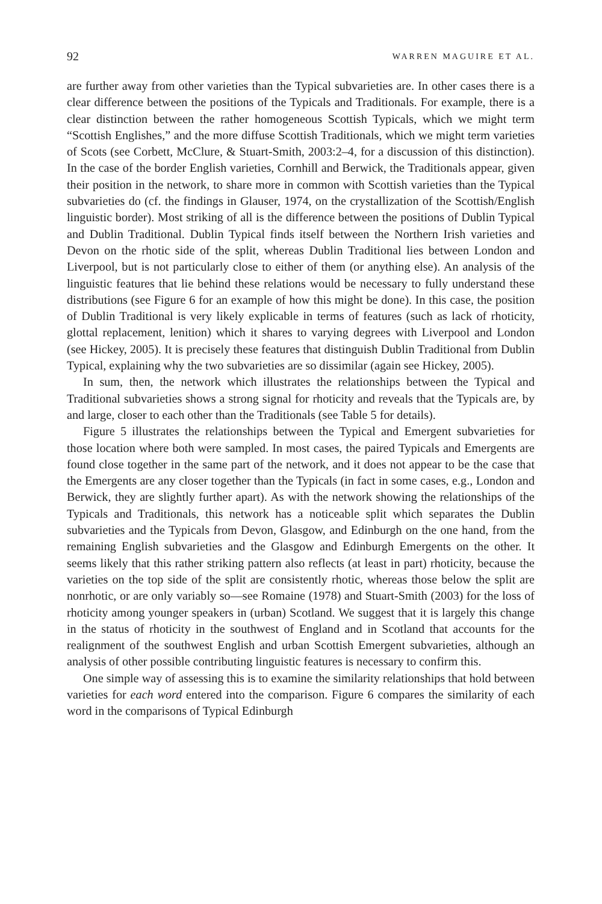92 WARREN MAGUIRE ET AL.
are further away from other varieties than the Typical subvarieties are. In other cases there is a clear difference between the positions of the Typicals and Traditionals. For example, there is a clear distinction between the rather homogeneous Scottish Typicals, which we might term “Scottish Englishes,” and the more diffuse Scottish Traditionals, which we might term varieties of Scots (see Corbett, McClure, & Stuart-Smith, 2003:2–4, for a discussion of this distinction). In the case of the border English varieties, Cornhill and Berwick, the Traditionals appear, given their position in the network, to share more in common with Scottish varieties than the Typical subvarieties do (cf. the findings in Glauser, 1974, on the crystallization of the Scottish/English linguistic border). Most striking of all is the difference between the positions of Dublin Typical and Dublin Traditional. Dublin Typical finds itself between the Northern Irish varieties and Devon on the rhotic side of the split, whereas Dublin Traditional lies between London and Liverpool, but is not particularly close to either of them (or anything else). An analysis of the linguistic features that lie behind these relations would be necessary to fully understand these distributions (see Figure 6 for an example of how this might be done). In this case, the position of Dublin Traditional is very likely explicable in terms of features (such as lack of rhoticity, glottal replacement, lenition) which it shares to varying degrees with Liverpool and London (see Hickey, 2005). It is precisely these features that distinguish Dublin Traditional from Dublin Typical, explaining why the two subvarieties are so dissimilar (again see Hickey, 2005).
In sum, then, the network which illustrates the relationships between the Typical and Traditional subvarieties shows a strong signal for rhoticity and reveals that the Typicals are, by and large, closer to each other than the Traditionals (see Table 5 for details).
Figure 5 illustrates the relationships between the Typical and Emergent subvarieties for those location where both were sampled. In most cases, the paired Typicals and Emergents are found close together in the same part of the network, and it does not appear to be the case that the Emergents are any closer together than the Typicals (in fact in some cases, e.g., London and Berwick, they are slightly further apart). As with the network showing the relationships of the Typicals and Traditionals, this network has a noticeable split which separates the Dublin subvarieties and the Typicals from Devon, Glasgow, and Edinburgh on the one hand, from the remaining English subvarieties and the Glasgow and Edinburgh Emergents on the other. It seems likely that this rather striking pattern also reflects (at least in part) rhoticity, because the varieties on the top side of the split are consistently rhotic, whereas those below the split are nonrhotic, or are only variably so—see Romaine (1978) and Stuart-Smith (2003) for the loss of rhoticity among younger speakers in (urban) Scotland. We suggest that it is largely this change in the status of rhoticity in the southwest of England and in Scotland that accounts for the realignment of the southwest English and urban Scottish Emergent subvarieties, although an analysis of other possible contributing linguistic features is necessary to confirm this.
One simple way of assessing this is to examine the similarity relationships that hold between varieties for each word entered into the comparison. Figure 6 compares the similarity of each word in the comparisons of Typical Edinburgh